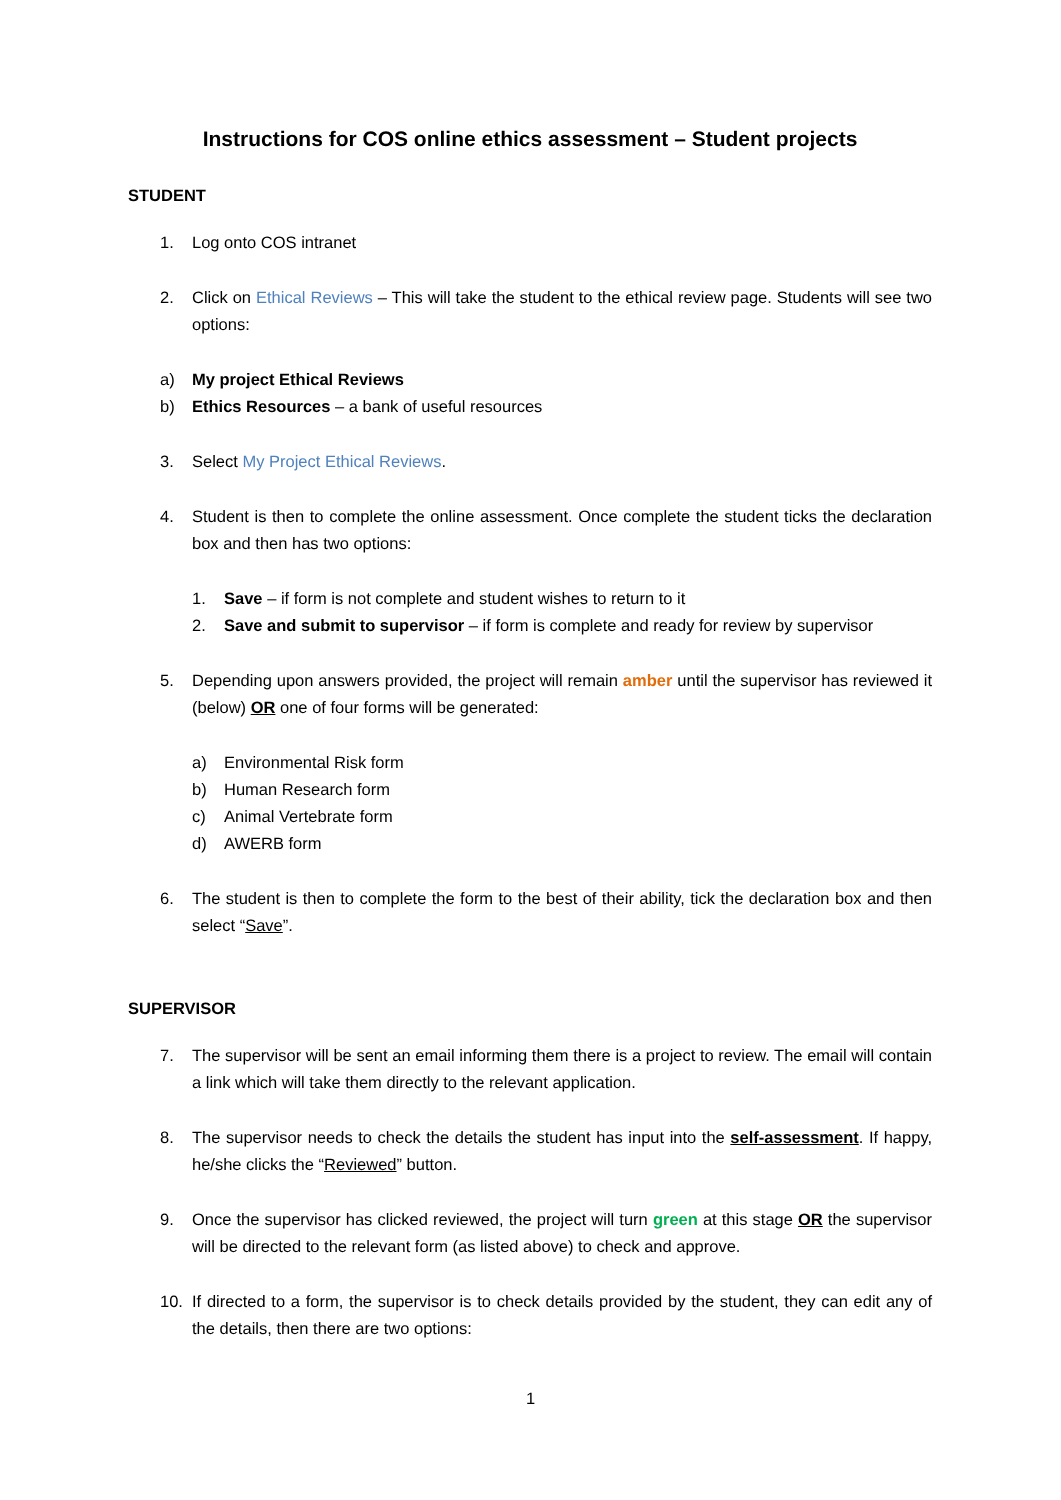Instructions for COS online ethics assessment – Student projects
STUDENT
1. Log onto COS intranet
2. Click on Ethical Reviews – This will take the student to the ethical review page. Students will see two options:
a) My project Ethical Reviews
b) Ethics Resources – a bank of useful resources
3. Select My Project Ethical Reviews.
4. Student is then to complete the online assessment. Once complete the student ticks the declaration box and then has two options:
1. Save – if form is not complete and student wishes to return to it
2. Save and submit to supervisor – if form is complete and ready for review by supervisor
5. Depending upon answers provided, the project will remain amber until the supervisor has reviewed it (below) OR one of four forms will be generated:
a) Environmental Risk form
b) Human Research form
c) Animal Vertebrate form
d) AWERB form
6. The student is then to complete the form to the best of their ability, tick the declaration box and then select “Save”.
SUPERVISOR
7. The supervisor will be sent an email informing them there is a project to review. The email will contain a link which will take them directly to the relevant application.
8. The supervisor needs to check the details the student has input into the self-assessment. If happy, he/she clicks the “Reviewed” button.
9. Once the supervisor has clicked reviewed, the project will turn green at this stage OR the supervisor will be directed to the relevant form (as listed above) to check and approve.
10. If directed to a form, the supervisor is to check details provided by the student, they can edit any of the details, then there are two options:
1